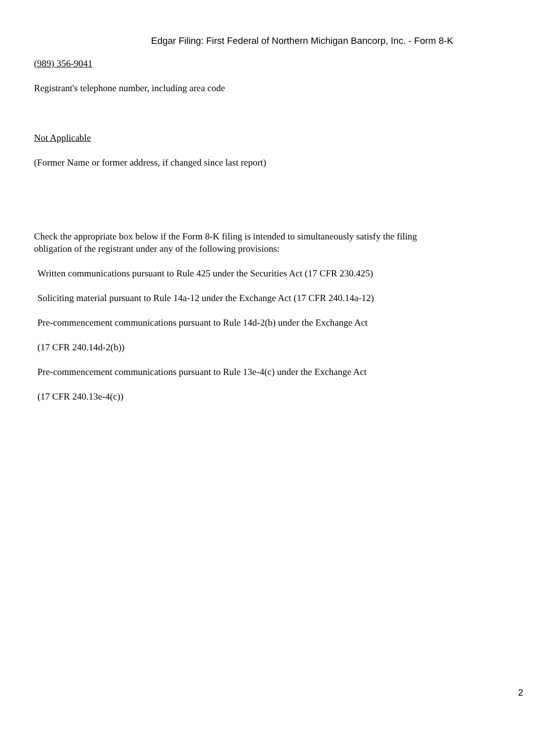Edgar Filing: First Federal of Northern Michigan Bancorp, Inc. - Form 8-K
(989) 356-9041
Registrant's telephone number, including area code
Not Applicable
(Former Name or former address, if changed since last report)
Check the appropriate box below if the Form 8-K filing is intended to simultaneously satisfy the filing obligation of the registrant under any of the following provisions:
Written communications pursuant to Rule 425 under the Securities Act (17 CFR 230.425)
Soliciting material pursuant to Rule 14a-12 under the Exchange Act (17 CFR 240.14a-12)
Pre-commencement communications pursuant to Rule 14d-2(b) under the Exchange Act
(17 CFR 240.14d-2(b))
Pre-commencement communications pursuant to Rule 13e-4(c) under the Exchange Act
(17 CFR 240.13e-4(c))
2